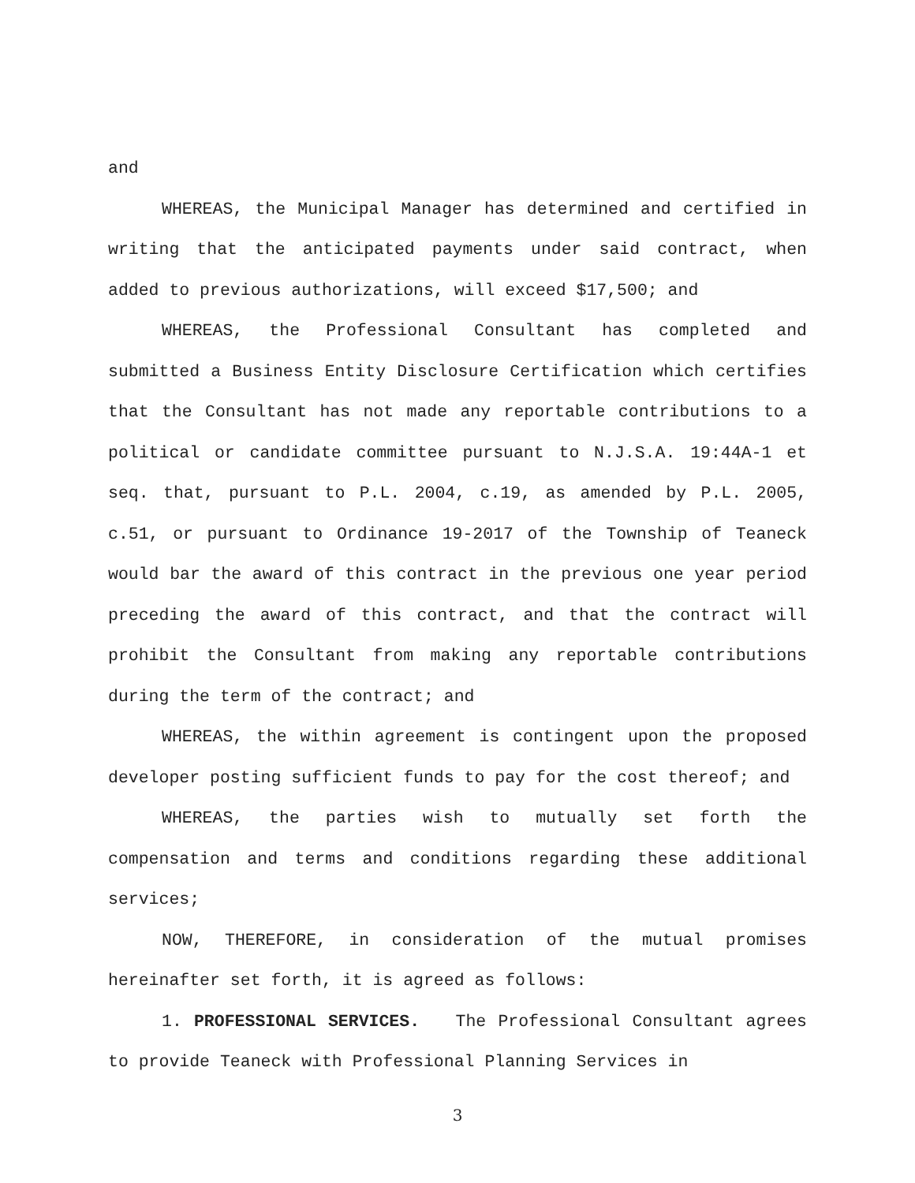and
WHEREAS, the Municipal Manager has determined and certified in writing that the anticipated payments under said contract, when added to previous authorizations, will exceed $17,500; and
WHEREAS, the Professional Consultant has completed and submitted a Business Entity Disclosure Certification which certifies that the Consultant has not made any reportable contributions to a political or candidate committee pursuant to N.J.S.A. 19:44A-1 et seq. that, pursuant to P.L. 2004, c.19, as amended by P.L. 2005, c.51, or pursuant to Ordinance 19-2017 of the Township of Teaneck would bar the award of this contract in the previous one year period preceding the award of this contract, and that the contract will prohibit the Consultant from making any reportable contributions during the term of the contract; and
WHEREAS, the within agreement is contingent upon the proposed developer posting sufficient funds to pay for the cost thereof; and
WHEREAS, the parties wish to mutually set forth the compensation and terms and conditions regarding these additional services;
NOW, THEREFORE, in consideration of the mutual promises hereinafter set forth, it is agreed as follows:
1. PROFESSIONAL SERVICES. The Professional Consultant agrees to provide Teaneck with Professional Planning Services in
3